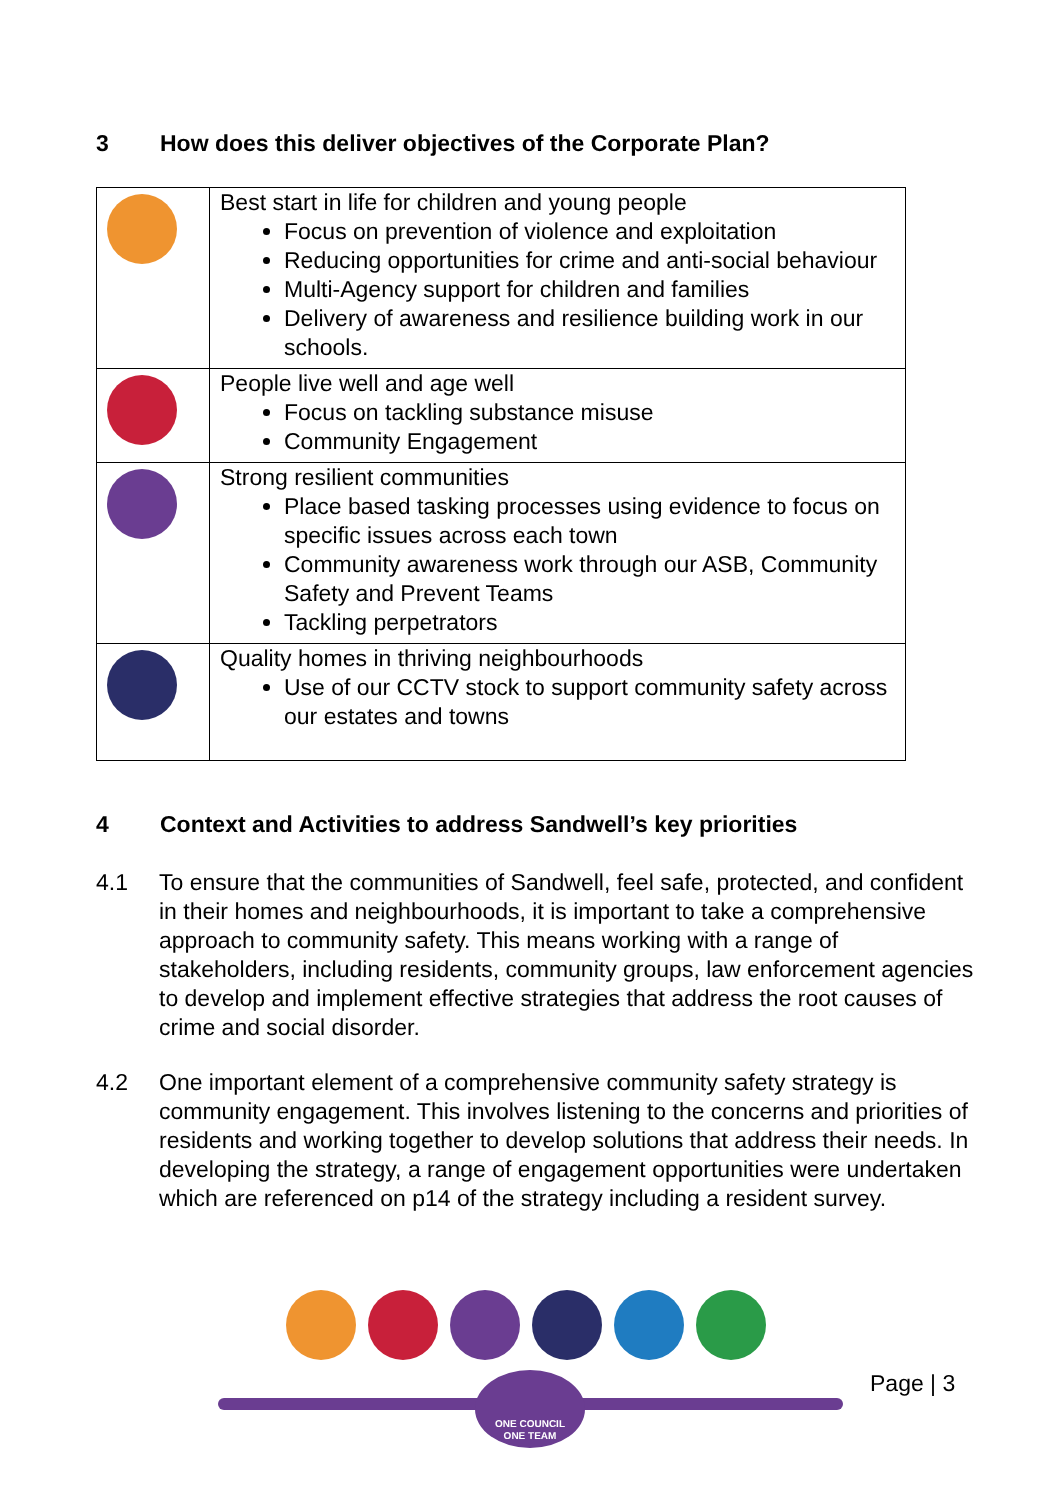3 How does this deliver objectives of the Corporate Plan?
| | Best start in life for children and young people Focus on prevention of violence and exploitation Reducing opportunities for crime and anti-social behaviour Multi-Agency support for children and families Delivery of awareness and resilience building work in our schools. |
| | People live well and age well Focus on tackling substance misuse Community Engagement |
| | Strong resilient communities Place based tasking processes using evidence to focus on specific issues across each town Community awareness work through our ASB, Community Safety and Prevent Teams Tackling perpetrators |
| | Quality homes in thriving neighbourhoods Use of our CCTV stock to support community safety across our estates and towns |
4 Context and Activities to address Sandwell’s key priorities
4.1 To ensure that the communities of Sandwell, feel safe, protected, and confident in their homes and neighbourhoods, it is important to take a comprehensive approach to community safety. This means working with a range of stakeholders, including residents, community groups, law enforcement agencies to develop and implement effective strategies that address the root causes of crime and social disorder.
4.2 One important element of a comprehensive community safety strategy is community engagement. This involves listening to the concerns and priorities of residents and working together to develop solutions that address their needs. In developing the strategy, a range of engagement opportunities were undertaken which are referenced on p14 of the strategy including a resident survey.
Page | 3
ONE COUNCIL
ONE TEAM